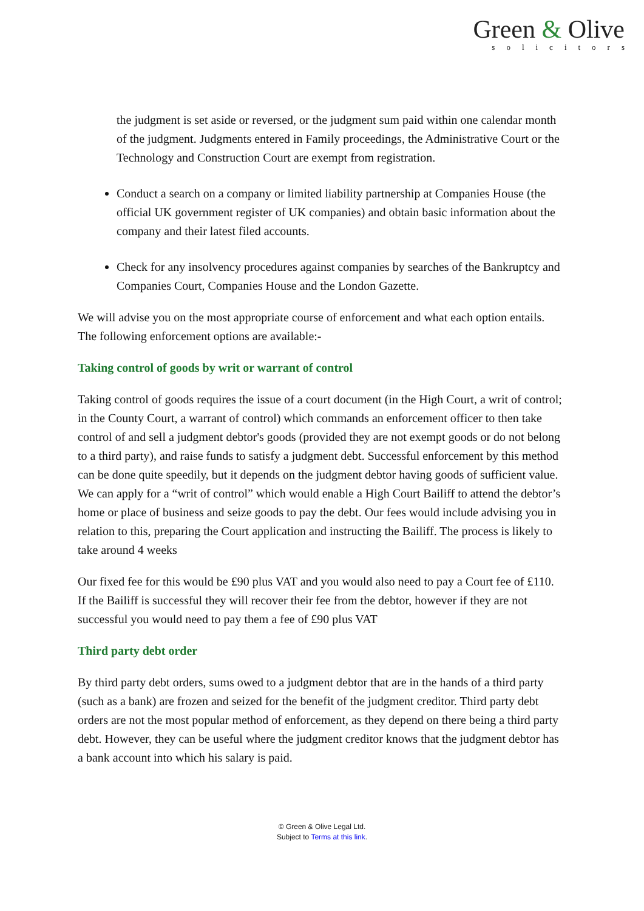Green & Olive
solicitors
the judgment is set aside or reversed, or the judgment sum paid within one calendar month of the judgment. Judgments entered in Family proceedings, the Administrative Court or the Technology and Construction Court are exempt from registration.
Conduct a search on a company or limited liability partnership at Companies House (the official UK government register of UK companies) and obtain basic information about the company and their latest filed accounts.
Check for any insolvency procedures against companies by searches of the Bankruptcy and Companies Court, Companies House and the London Gazette.
We will advise you on the most appropriate course of enforcement and what each option entails. The following enforcement options are available:-
Taking control of goods by writ or warrant of control
Taking control of goods requires the issue of a court document (in the High Court, a writ of control; in the County Court, a warrant of control) which commands an enforcement officer to then take control of and sell a judgment debtor's goods (provided they are not exempt goods or do not belong to a third party), and raise funds to satisfy a judgment debt. Successful enforcement by this method can be done quite speedily, but it depends on the judgment debtor having goods of sufficient value. We can apply for a “writ of control” which would enable a High Court Bailiff to attend the debtor’s home or place of business and seize goods to pay the debt. Our fees would include advising you in relation to this, preparing the Court application and instructing the Bailiff. The process is likely to take around 4 weeks
Our fixed fee for this would be £90 plus VAT and you would also need to pay a Court fee of £110. If the Bailiff is successful they will recover their fee from the debtor, however if they are not successful you would need to pay them a fee of £90 plus VAT
Third party debt order
By third party debt orders, sums owed to a judgment debtor that are in the hands of a third party (such as a bank) are frozen and seized for the benefit of the judgment creditor. Third party debt orders are not the most popular method of enforcement, as they depend on there being a third party debt. However, they can be useful where the judgment creditor knows that the judgment debtor has a bank account into which his salary is paid.
© Green & Olive Legal Ltd.
Subject to Terms at this link.